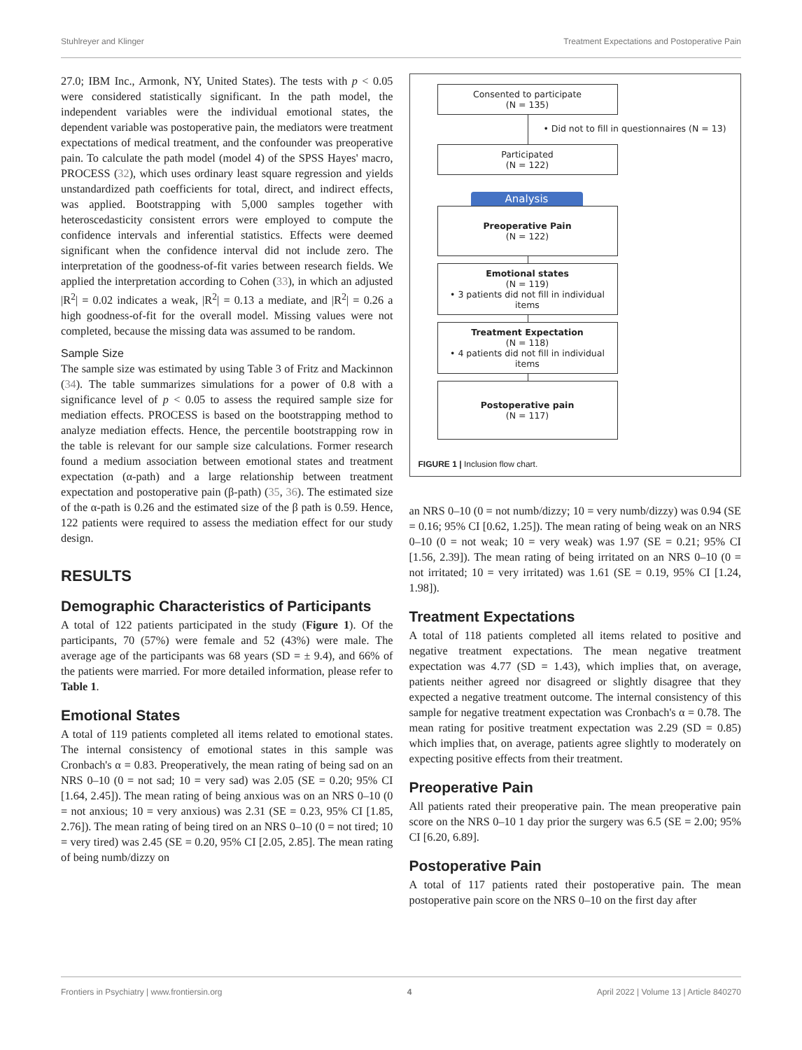Stuhlreyer and Klinger Treatment Expectations and Postoperative Pain
27.0; IBM Inc., Armonk, NY, United States). The tests with p < 0.05 were considered statistically significant. In the path model, the independent variables were the individual emotional states, the dependent variable was postoperative pain, the mediators were treatment expectations of medical treatment, and the confounder was preoperative pain. To calculate the path model (model 4) of the SPSS Hayes' macro, PROCESS (32), which uses ordinary least square regression and yields unstandardized path coefficients for total, direct, and indirect effects, was applied. Bootstrapping with 5,000 samples together with heteroscedasticity consistent errors were employed to compute the confidence intervals and inferential statistics. Effects were deemed significant when the confidence interval did not include zero. The interpretation of the goodness-of-fit varies between research fields. We applied the interpretation according to Cohen (33), in which an adjusted |R<sup>2</sup>| = 0.02 indicates a weak, |R<sup>2</sup>| = 0.13 a mediate, and |R<sup>2</sup>| = 0.26 a high goodness-of-fit for the overall model. Missing values were not completed, because the missing data was assumed to be random.
Sample Size
The sample size was estimated by using Table 3 of Fritz and Mackinnon (34). The table summarizes simulations for a power of 0.8 with a significance level of p < 0.05 to assess the required sample size for mediation effects. PROCESS is based on the bootstrapping method to analyze mediation effects. Hence, the percentile bootstrapping row in the table is relevant for our sample size calculations. Former research found a medium association between emotional states and treatment expectation (α-path) and a large relationship between treatment expectation and postoperative pain (β-path) (35, 36). The estimated size of the α-path is 0.26 and the estimated size of the β path is 0.59. Hence, 122 patients were required to assess the mediation effect for our study design.
RESULTS
Demographic Characteristics of Participants
A total of 122 patients participated in the study (Figure 1). Of the participants, 70 (57%) were female and 52 (43%) were male. The average age of the participants was 68 years (SD = ± 9.4), and 66% of the patients were married. For more detailed information, please refer to Table 1.
Emotional States
A total of 119 patients completed all items related to emotional states. The internal consistency of emotional states in this sample was Cronbach's α = 0.83. Preoperatively, the mean rating of being sad on an NRS 0–10 (0 = not sad; 10 = very sad) was 2.05 (SE = 0.20; 95% CI [1.64, 2.45]). The mean rating of being anxious was on an NRS 0–10 (0 = not anxious; 10 = very anxious) was 2.31 (SE = 0.23, 95% CI [1.85, 2.76]). The mean rating of being tired on an NRS 0–10 (0 = not tired; 10 = very tired) was 2.45 (SE = 0.20, 95% CI [2.05, 2.85]. The mean rating of being numb/dizzy on
Consented to participate
(N = 135)
• Did not to fill in questionnaires (N = 13)
Participated
(N = 122)
Analysis
Preoperative Pain
(N = 122)
Emotional states
(N = 119)
• 3 patients did not fill in individual items
Treatment Expectation
(N = 118)
• 4 patients did not fill in individual items
Postoperative pain
(N = 117)
FIGURE 1 | Inclusion flow chart.
an NRS 0–10 (0 = not numb/dizzy; 10 = very numb/dizzy) was 0.94 (SE = 0.16; 95% CI [0.62, 1.25]). The mean rating of being weak on an NRS 0–10 (0 = not weak; 10 = very weak) was 1.97 (SE = 0.21; 95% CI [1.56, 2.39]). The mean rating of being irritated on an NRS 0–10 (0 = not irritated; 10 = very irritated) was 1.61 (SE = 0.19, 95% CI [1.24, 1.98]).
Treatment Expectations
A total of 118 patients completed all items related to positive and negative treatment expectations. The mean negative treatment expectation was 4.77 (SD = 1.43), which implies that, on average, patients neither agreed nor disagreed or slightly disagree that they expected a negative treatment outcome. The internal consistency of this sample for negative treatment expectation was Cronbach's α = 0.78. The mean rating for positive treatment expectation was 2.29 (SD = 0.85) which implies that, on average, patients agree slightly to moderately on expecting positive effects from their treatment.
Preoperative Pain
All patients rated their preoperative pain. The mean preoperative pain score on the NRS 0–10 1 day prior the surgery was 6.5 (SE = 2.00; 95% CI [6.20, 6.89].
Postoperative Pain
A total of 117 patients rated their postoperative pain. The mean postoperative pain score on the NRS 0–10 on the first day after
Frontiers in Psychiatry | www.frontiersin.org 4 April 2022 | Volume 13 | Article 840270